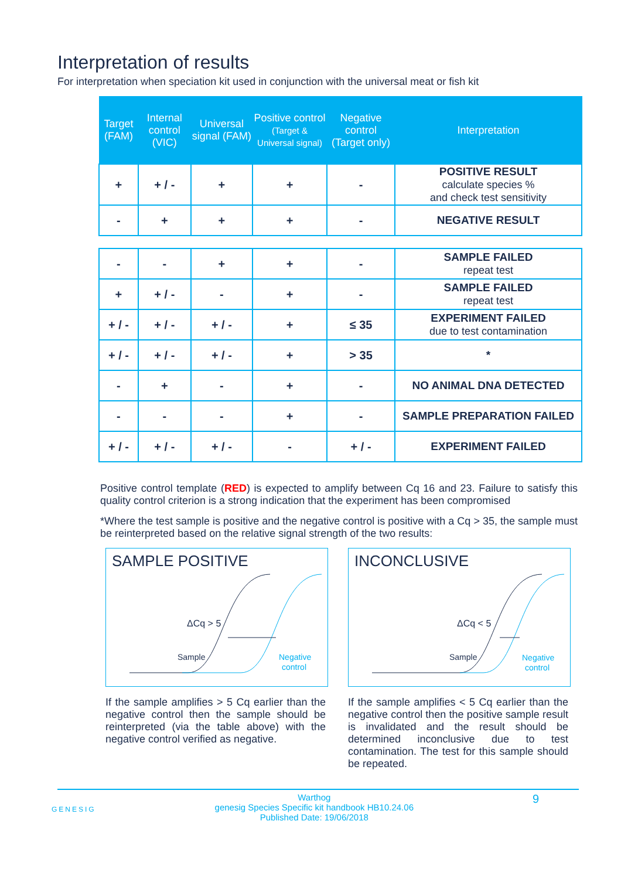Interpretation of results
For interpretation when speciation kit used in conjunction with the universal meat or fish kit
| Target (FAM) | Internal control (VIC) | Universal signal (FAM) | Positive control (Target & Universal signal) | Negative control (Target only) | Interpretation |
| --- | --- | --- | --- | --- | --- |
| + | + / - | + | + | - | POSITIVE RESULT calculate species % and check test sensitivity |
| - | + | + | + | - | NEGATIVE RESULT |
| - | - | + | + | - | SAMPLE FAILED repeat test |
| + | + / - | - | + | - | SAMPLE FAILED repeat test |
| + / - | + / - | + / - | + | ≤ 35 | EXPERIMENT FAILED due to test contamination |
| + / - | + / - | + / - | + | > 35 | * |
| - | + | - | + | - | NO ANIMAL DNA DETECTED |
| - | - | - | + | - | SAMPLE PREPARATION FAILED |
| + / - | + / - | + / - | - | + / - | EXPERIMENT FAILED |
Positive control template (RED) is expected to amplify between Cq 16 and 23. Failure to satisfy this quality control criterion is a strong indication that the experiment has been compromised
*Where the test sample is positive and the negative control is positive with a Cq > 35, the sample must be reinterpreted based on the relative signal strength of the two results:
SAMPLE POSITIVE
ΔCq > 5
Sample
Negative
control
If the sample amplifies > 5 Cq earlier than the negative control then the sample should be reinterpreted (via the table above) with the negative control verified as negative.
INCONCLUSIVE
ΔCq < 5
Sample
Negative
control
If the sample amplifies < 5 Cq earlier than the negative control then the positive sample result is invalidated and the result should be determined inconclusive due to test contamination. The test for this sample should be repeated.
GENESIG Warthog
genesig Species Specific kit handbook HB10.24.06
Published Date: 19/06/2018 9